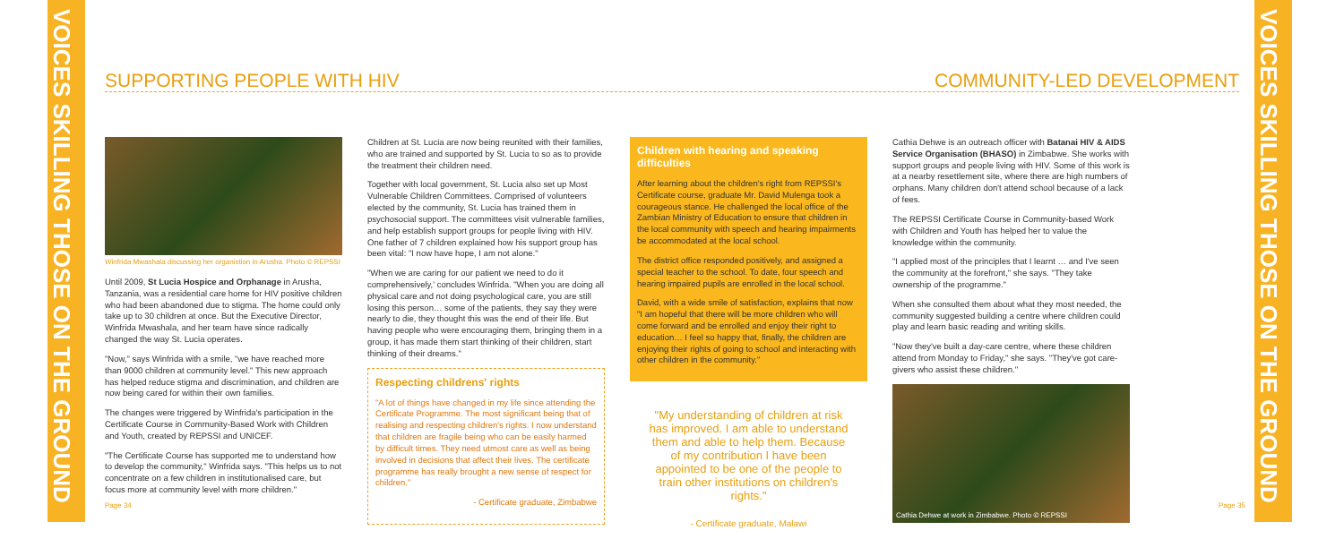VOICES SKILLING THOSE ON THE GROUND
VOICES SKILLING THOSE ON THE GROUND
SUPPORTING PEOPLE WITH HIV COMMUNITY-LED DEVELOPMENT
Winfrida Mwashala discussing her organistion in Arusha. Photo © REPSSI
Until 2009, St Lucia Hospice and Orphanage in Arusha, Tanzania, was a residential care home for HIV positive children who had been abandoned due to stigma. The home could only take up to 30 children at once. But the Executive Director, Winfrida Mwashala, and her team have since radically changed the way St. Lucia operates.
"Now," says Winfrida with a smile, "we have reached more than 9000 children at community level." This new approach has helped reduce stigma and discrimination, and children are now being cared for within their own families.
The changes were triggered by Winfrida's participation in the Certificate Course in Community-Based Work with Children and Youth, created by REPSSI and UNICEF.
"The Certificate Course has supported me to understand how to develop the community," Winfrida says. "This helps us to not concentrate on a few children in institutionalised care, but focus more at community level with more children."
Children at St. Lucia are now being reunited with their families, who are trained and supported by St. Lucia to so as to provide the treatment their children need.
Together with local government, St. Lucia also set up Most Vulnerable Children Committees. Comprised of volunteers elected by the community, St. Lucia has trained them in psychosocial support. The committees visit vulnerable families, and help establish support groups for people living with HIV. One father of 7 children explained how his support group has been vital: "I now have hope, I am not alone."
"When we are caring for our patient we need to do it comprehensively,' concludes Winfrida. "When you are doing all physical care and not doing psychological care, you are still losing this person… some of the patients, they say they were nearly to die, they thought this was the end of their life. But having people who were encouraging them, bringing them in a group, it has made them start thinking of their children, start thinking of their dreams."
Respecting childrens' rights
"A lot of things have changed in my life since attending the Certificate Programme. The most significant being that of realising and respecting children's rights. I now understand that children are fragile being who can be easily harmed by difficult times. They need utmost care as well as being involved in decisions that affect their lives. The certificate programme has really brought a new sense of respect for children."
- Certificate graduate, Zimbabwe
Children with hearing and speaking difficulties
After learning about the children's right from REPSSI's Certificate course, graduate Mr. David Mulenga took a courageous stance. He challenged the local office of the Zambian Ministry of Education to ensure that children in the local community with speech and hearing impairments be accommodated at the local school.
The district office responded positively, and assigned a special teacher to the school. To date, four speech and hearing impaired pupils are enrolled in the local school.
David, with a wide smile of satisfaction, explains that now "I am hopeful that there will be more children who will come forward and be enrolled and enjoy their right to education… I feel so happy that, finally, the children are enjoying their rights of going to school and interacting with other children in the community."
"My understanding of children at risk has improved. I am able to understand them and able to help them. Because of my contribution I have been appointed to be one of the people to train other institutions on children's rights."
- Certificate graduate, Malawi
Cathia Dehwe is an outreach officer with Batanai HIV & AIDS Service Organisation (BHASO) in Zimbabwe. She works with support groups and people living with HIV. Some of this work is at a nearby resettlement site, where there are high numbers of orphans. Many children don't attend school because of a lack of fees.
The REPSSI Certificate Course in Community-based Work with Children and Youth has helped her to value the knowledge within the community.
"I applied most of the principles that I learnt … and I've seen the community at the forefront," she says. "They take ownership of the programme."
When she consulted them about what they most needed, the community suggested building a centre where children could play and learn basic reading and writing skills.
"Now they've built a day-care centre, where these children attend from Monday to Friday," she says. "They've got care-givers who assist these children."
Cathia Dehwe at work in Zimbabwe. Photo © REPSSI
Page 34 Page 35